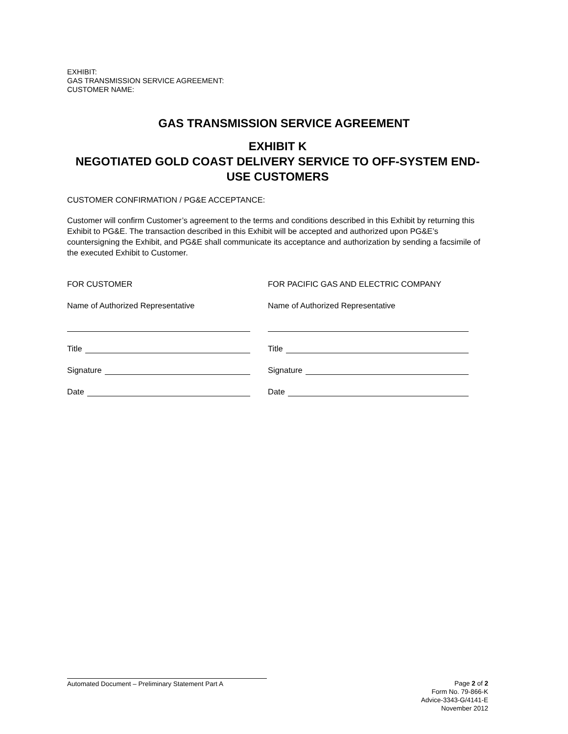EXHIBIT:
GAS TRANSMISSION SERVICE AGREEMENT:
CUSTOMER NAME:
GAS TRANSMISSION SERVICE AGREEMENT
EXHIBIT K
NEGOTIATED GOLD COAST DELIVERY SERVICE TO OFF-SYSTEM END-USE CUSTOMERS
CUSTOMER CONFIRMATION / PG&E ACCEPTANCE:
Customer will confirm Customer’s agreement to the terms and conditions described in this Exhibit by returning this Exhibit to PG&E. The transaction described in this Exhibit will be accepted and authorized upon PG&E’s countersigning the Exhibit, and PG&E shall communicate its acceptance and authorization by sending a facsimile of the executed Exhibit to Customer.
FOR CUSTOMER
Name of Authorized Representative
Title
Signature
Date
FOR PACIFIC GAS AND ELECTRIC COMPANY
Name of Authorized Representative
Title
Signature
Date
Automated Document – Preliminary Statement Part A
Page 2 of 2
Form No. 79-866-K
Advice-3343-G/4141-E
November 2012